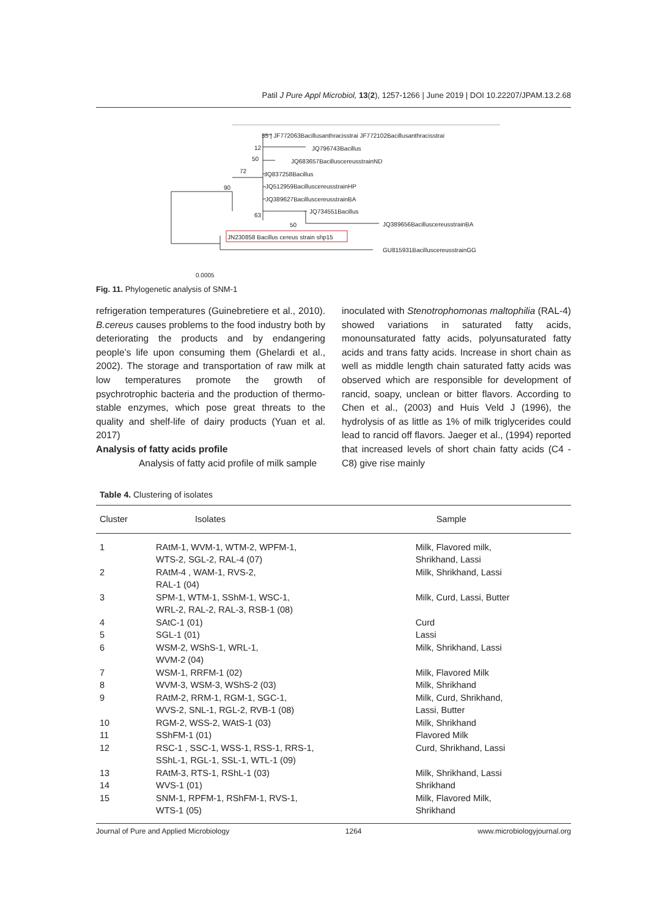Patil J Pure Appl Microbiol, 13(2), 1257-1266 | June 2019 | DOI 10.22207/JPAM.13.2.68
55 | JF772063Bacillusanthracisstrai JF772102Bacillusanthracisstrai
12 JQ796743Bacillus
50 JQ683657BacilluscereusstrainND
72 JQ837258Bacillus
90 JQ512959BacilluscereusstrainHP
JQ389627BacilluscereusstrainBA
63
JQ734551Bacillus
50 JQ389656BacilluscereusstrainBA
JN230858 Bacillus cereus strain shp15
GU815931BacilluscereusstrainGG
0.0005
Fig. 11. Phylogenetic analysis of SNM-1
refrigeration temperatures (Guinebretiere et al., 2010). B.cereus causes problems to the food industry both by deteriorating the products and by endangering people’s life upon consuming them (Ghelardi et al., 2002). The storage and transportation of raw milk at low temperatures promote the growth of psychrotrophic bacteria and the production of thermo-stable enzymes, which pose great threats to the quality and shelf-life of dairy products (Yuan et al. 2017)
Analysis of fatty acids profile
Analysis of fatty acid profile of milk sample
inoculated with Stenotrophomonas maltophilia (RAL-4) showed variations in saturated fatty acids, monounsaturated fatty acids, polyunsaturated fatty acids and trans fatty acids. Increase in short chain as well as middle length chain saturated fatty acids was observed which are responsible for development of rancid, soapy, unclean or bitter flavors. According to Chen et al., (2003) and Huis Veld J (1996), the hydrolysis of as little as 1% of milk triglycerides could lead to rancid off flavors. Jaeger et al., (1994) reported that increased levels of short chain fatty acids (C4 - C8) give rise mainly
Table 4. Clustering of isolates
| Cluster | Isolates | Sample |
| --- | --- | --- |
| 1 | RAtM-1, WVM-1, WTM-2, WPFM-1, WTS-2, SGL-2, RAL-4 (07) | Milk, Flavored milk, Shrikhand, Lassi |
| 2 | RAtM-4 , WAM-1, RVS-2, RAL-1 (04) | Milk, Shrikhand, Lassi |
| 3 | SPM-1, WTM-1, SShM-1, WSC-1, WRL-2, RAL-2, RAL-3, RSB-1 (08) | Milk, Curd, Lassi, Butter |
| 4 | SAtC-1 (01) | Curd |
| 5 | SGL-1 (01) | Lassi |
| 6 | WSM-2, WShS-1, WRL-1, WVM-2 (04) | Milk, Shrikhand, Lassi |
| 7 | WSM-1, RRFM-1 (02) | Milk, Flavored Milk |
| 8 | WVM-3, WSM-3, WShS-2 (03) | Milk, Shrikhand |
| 9 | RAtM-2, RRM-1, RGM-1, SGC-1, WVS-2, SNL-1, RGL-2, RVB-1 (08) | Milk, Curd, Shrikhand, Lassi, Butter |
| 10 | RGM-2, WSS-2, WAtS-1 (03) | Milk, Shrikhand |
| 11 | SShFM-1 (01) | Flavored Milk |
| 12 | RSC-1 , SSC-1, WSS-1, RSS-1, RRS-1, SShL-1, RGL-1, SSL-1, WTL-1 (09) | Curd, Shrikhand, Lassi |
| 13 | RAtM-3, RTS-1, RShL-1 (03) | Milk, Shrikhand, Lassi |
| 14 | WVS-1 (01) | Shrikhand |
| 15 | SNM-1, RPFM-1, RShFM-1, RVS-1, WTS-1 (05) | Milk, Flavored Milk, Shrikhand |
Journal of Pure and Applied Microbiology 1264 www.microbiologyjournal.org